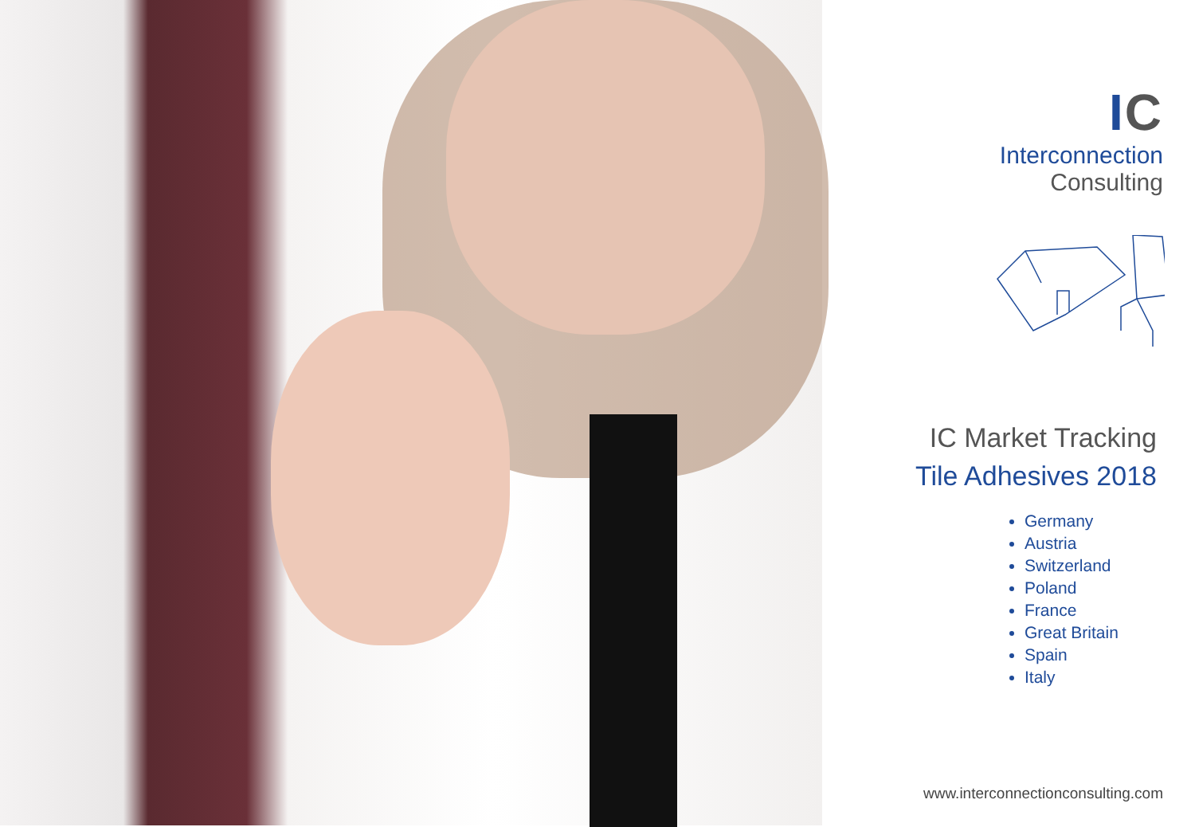IC
Interconnection
Consulting
IC Market Tracking
Tile Adhesives 2018
Germany
Austria
Switzerland
Poland
France
Great Britain
Spain
Italy
www.interconnectionconsulting.com